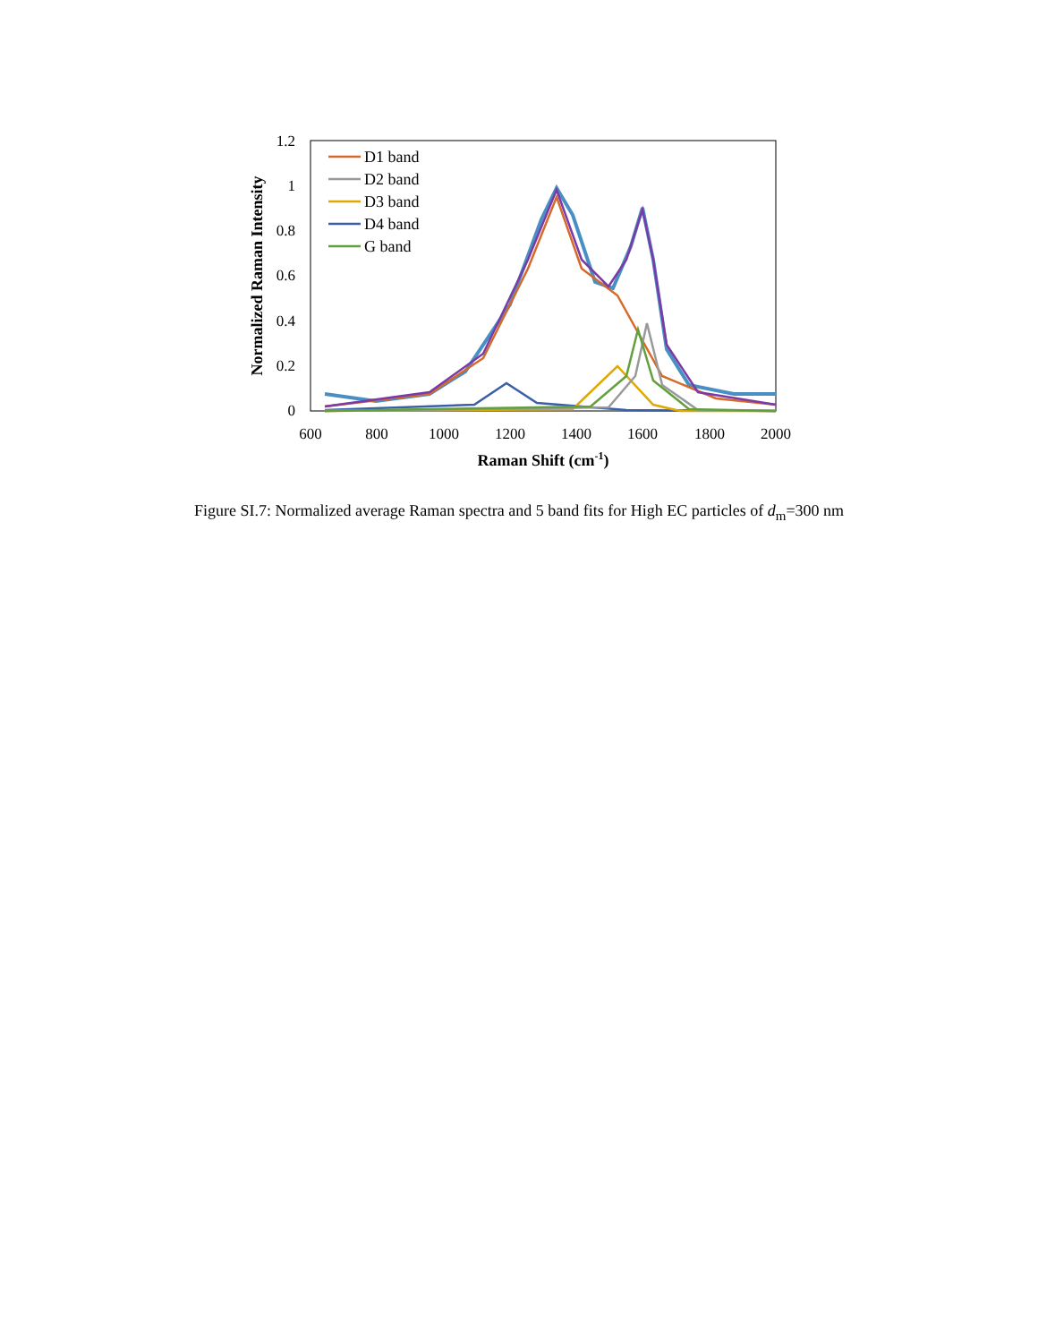0
0.2
0.4
0.6
0.8
1
1.2
600
800
1000
1200
1400
1600
1800
2000
Raman Shift (cm-1)
Normalized Raman Intensity
D1 band
D2 band
D3 band
D4 band
G band
Figure SI.7: Normalized average Raman spectra and 5 band fits for High EC particles of d<sub>m</sub>=300 nm